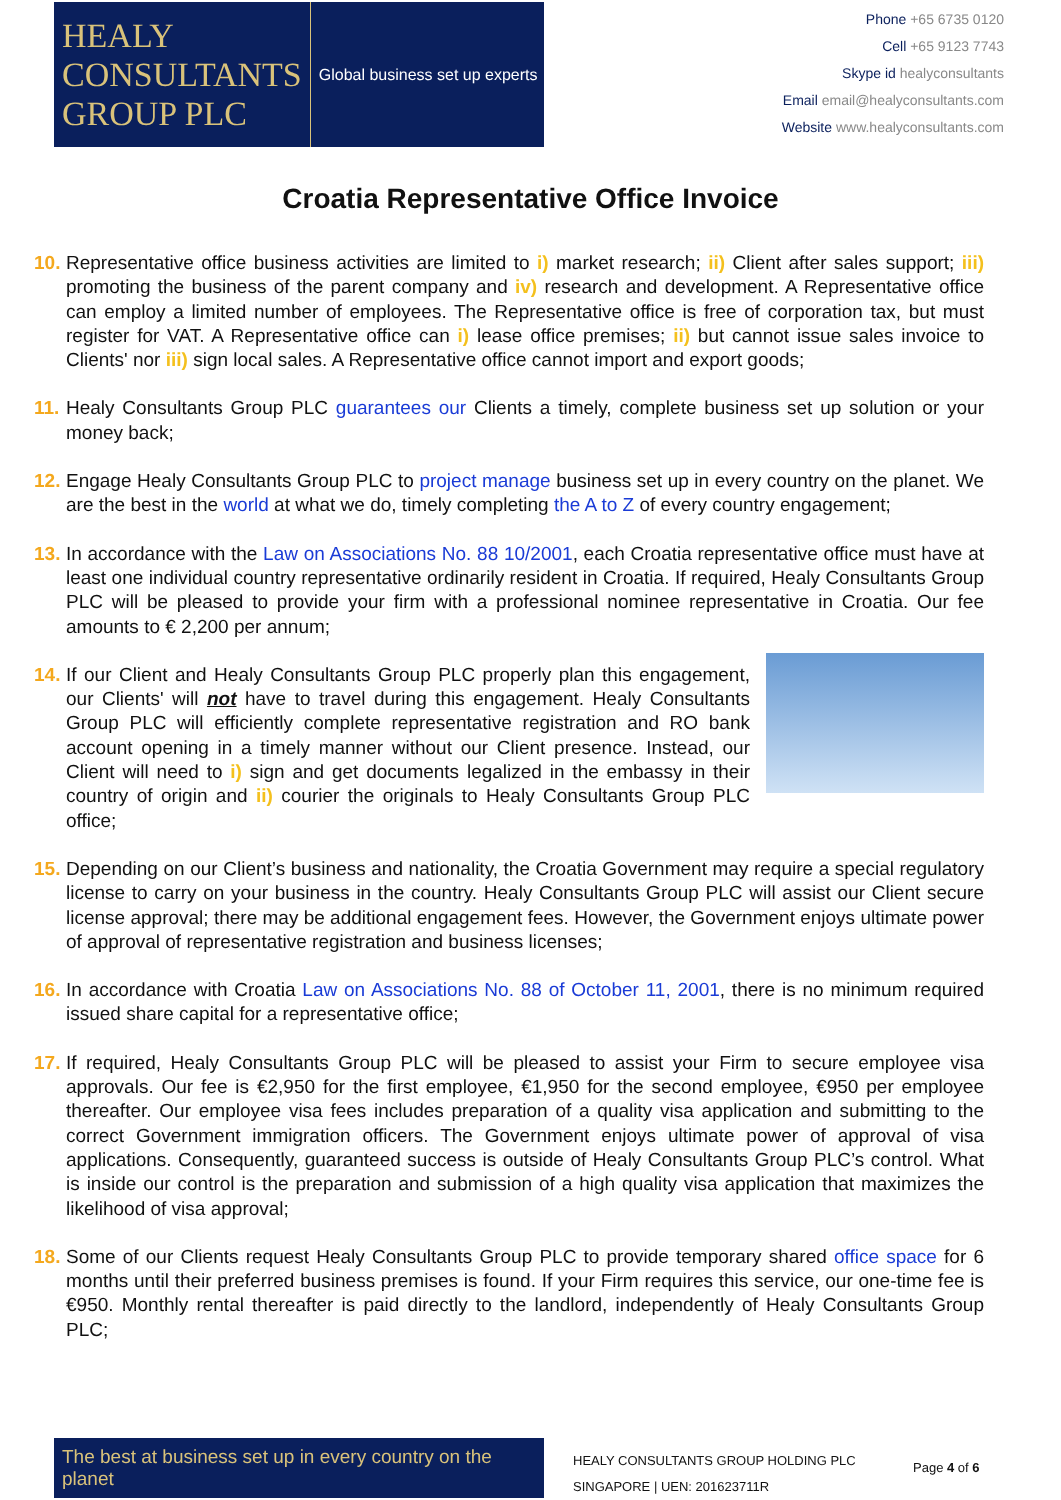HEALY
CONSULTANTS
GROUP PLC
Global business set up experts
Phone +65 6735 0120
Cell +65 9123 7743
Skype id healyconsultants
Email email@healyconsultants.com
Website www.healyconsultants.com
Croatia Representative Office Invoice
10. Representative office business activities are limited to i) market research; ii) Client after sales support; iii) promoting the business of the parent company and iv) research and development. A Representative office can employ a limited number of employees. The Representative office is free of corporation tax, but must register for VAT. A Representative office can i) lease office premises; ii) but cannot issue sales invoice to Clients' nor iii) sign local sales. A Representative office cannot import and export goods;
11. Healy Consultants Group PLC guarantees our Clients a timely, complete business set up solution or your money back;
12. Engage Healy Consultants Group PLC to project manage business set up in every country on the planet. We are the best in the world at what we do, timely completing the A to Z of every country engagement;
13. In accordance with the Law on Associations No. 88 10/2001, each Croatia representative office must have at least one individual country representative ordinarily resident in Croatia. If required, Healy Consultants Group PLC will be pleased to provide your firm with a professional nominee representative in Croatia. Our fee amounts to € 2,200 per annum;
14. If our Client and Healy Consultants Group PLC properly plan this engagement, our Clients' will not have to travel during this engagement. Healy Consultants Group PLC will efficiently complete representative registration and RO bank account opening in a timely manner without our Client presence. Instead, our Client will need to i) sign and get documents legalized in the embassy in their country of origin and ii) courier the originals to Healy Consultants Group PLC office;
15. Depending on our Client’s business and nationality, the Croatia Government may require a special regulatory license to carry on your business in the country. Healy Consultants Group PLC will assist our Client secure license approval; there may be additional engagement fees. However, the Government enjoys ultimate power of approval of representative registration and business licenses;
16. In accordance with Croatia Law on Associations No. 88 of October 11, 2001, there is no minimum required issued share capital for a representative office;
17. If required, Healy Consultants Group PLC will be pleased to assist your Firm to secure employee visa approvals. Our fee is €2,950 for the first employee, €1,950 for the second employee, €950 per employee thereafter. Our employee visa fees includes preparation of a quality visa application and submitting to the correct Government immigration officers. The Government enjoys ultimate power of approval of visa applications. Consequently, guaranteed success is outside of Healy Consultants Group PLC’s control. What is inside our control is the preparation and submission of a high quality visa application that maximizes the likelihood of visa approval;
18. Some of our Clients request Healy Consultants Group PLC to provide temporary shared office space for 6 months until their preferred business premises is found. If your Firm requires this service, our one-time fee is €950. Monthly rental thereafter is paid directly to the landlord, independently of Healy Consultants Group PLC;
The best at business set up in every country on the planet
HEALY CONSULTANTS GROUP HOLDING PLC
SINGAPORE | UEN: 201623711R
Page 4 of 6